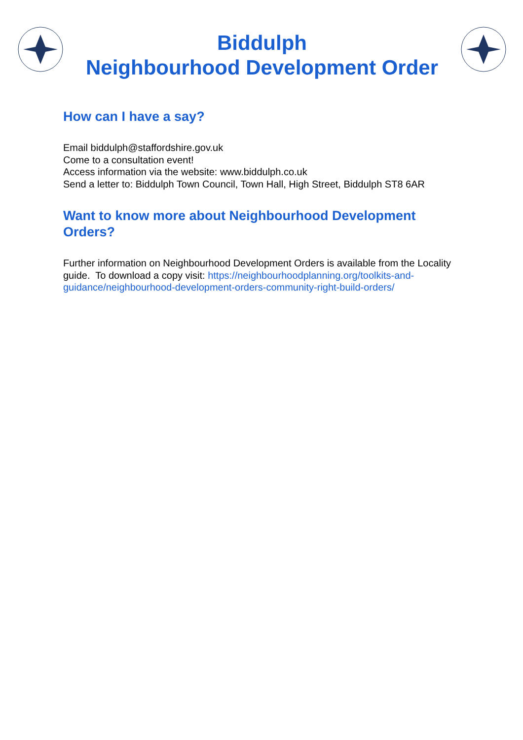Biddulph
Neighbourhood Development Order
How can I have a say?
Email biddulph@staffordshire.gov.uk
Come to a consultation event!
Access information via the website: www.biddulph.co.uk
Send a letter to: Biddulph Town Council, Town Hall, High Street, Biddulph ST8 6AR
Want to know more about Neighbourhood Development Orders?
Further information on Neighbourhood Development Orders is available from the Locality guide. To download a copy visit: https://neighbourhoodplanning.org/toolkits-and-guidance/neighbourhood-development-orders-community-right-build-orders/